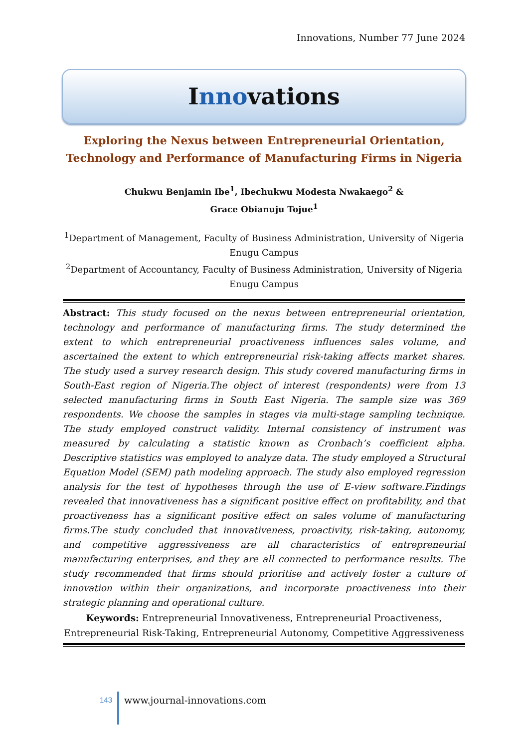Innovations, Number 77 June 2024
Innovations
Exploring the Nexus between Entrepreneurial Orientation, Technology and Performance of Manufacturing Firms in Nigeria
Chukwu Benjamin Ibe<sup>1</sup>, Ibechukwu Modesta Nwakaego<sup>2</sup> &
Grace Obianuju Tojue<sup>1</sup>
<sup>1</sup> Department of Management, Faculty of Business Administration, University of Nigeria Enugu Campus
<sup>2</sup> Department of Accountancy, Faculty of Business Administration, University of Nigeria Enugu Campus
Abstract: This study focused on the nexus between entrepreneurial orientation, technology and performance of manufacturing firms. The study determined the extent to which entrepreneurial proactiveness influences sales volume, and ascertained the extent to which entrepreneurial risk-taking affects market shares. The study used a survey research design. This study covered manufacturing firms in South-East region of Nigeria.The object of interest (respondents) were from 13 selected manufacturing firms in South East Nigeria. The sample size was 369 respondents. We choose the samples in stages via multi-stage sampling technique. The study employed construct validity. Internal consistency of instrument was measured by calculating a statistic known as Cronbach’s coefficient alpha. Descriptive statistics was employed to analyze data. The study employed a Structural Equation Model (SEM) path modeling approach. The study also employed regression analysis for the test of hypotheses through the use of E-view software.Findings revealed that innovativeness has a significant positive effect on profitability, and that proactiveness has a significant positive effect on sales volume of manufacturing firms.The study concluded that innovativeness, proactivity, risk-taking, autonomy, and competitive aggressiveness are all characteristics of entrepreneurial manufacturing enterprises, and they are all connected to performance results. The study recommended that firms should prioritise and actively foster a culture of innovation within their organizations, and incorporate proactiveness into their strategic planning and operational culture.
Keywords: Entrepreneurial Innovativeness, Entrepreneurial Proactiveness, Entrepreneurial Risk-Taking, Entrepreneurial Autonomy, Competitive Aggressiveness
143
www.journal-innovations.com